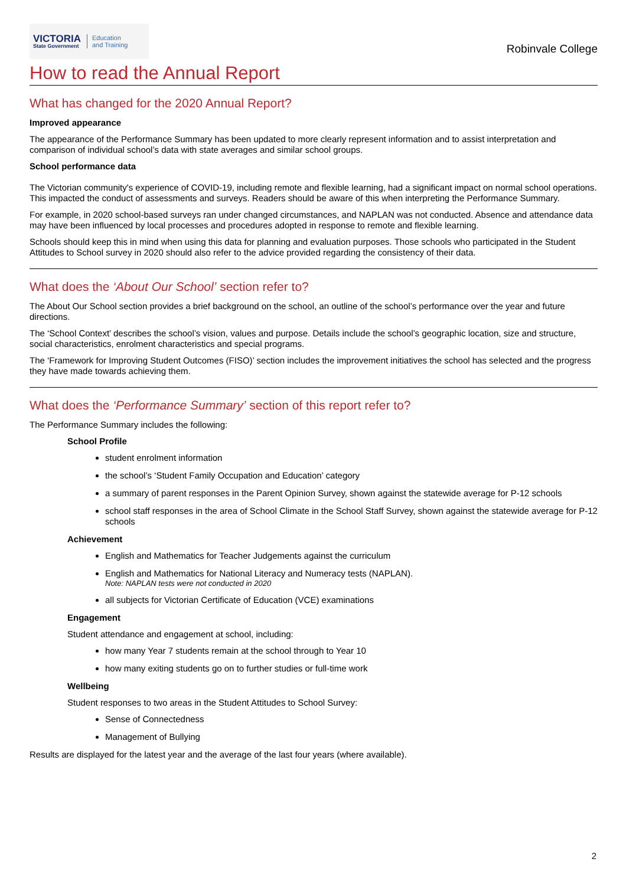VICTORIA
State Government
Education
and Training
Robinvale College
How to read the Annual Report
What has changed for the 2020 Annual Report?
Improved appearance
The appearance of the Performance Summary has been updated to more clearly represent information and to assist interpretation and comparison of individual school’s data with state averages and similar school groups.
School performance data
The Victorian community's experience of COVID-19, including remote and flexible learning, had a significant impact on normal school operations. This impacted the conduct of assessments and surveys. Readers should be aware of this when interpreting the Performance Summary.
For example, in 2020 school-based surveys ran under changed circumstances, and NAPLAN was not conducted. Absence and attendance data may have been influenced by local processes and procedures adopted in response to remote and flexible learning.
Schools should keep this in mind when using this data for planning and evaluation purposes. Those schools who participated in the Student Attitudes to School survey in 2020 should also refer to the advice provided regarding the consistency of their data.
What does the ‘About Our School’ section refer to?
The About Our School section provides a brief background on the school, an outline of the school’s performance over the year and future directions.
The ‘School Context’ describes the school’s vision, values and purpose. Details include the school’s geographic location, size and structure, social characteristics, enrolment characteristics and special programs.
The ‘Framework for Improving Student Outcomes (FISO)’ section includes the improvement initiatives the school has selected and the progress they have made towards achieving them.
What does the ‘Performance Summary’ section of this report refer to?
The Performance Summary includes the following:
School Profile
student enrolment information
the school’s ‘Student Family Occupation and Education’ category
a summary of parent responses in the Parent Opinion Survey, shown against the statewide average for P-12 schools
school staff responses in the area of School Climate in the School Staff Survey, shown against the statewide average for P-12 schools
Achievement
English and Mathematics for Teacher Judgements against the curriculum
English and Mathematics for National Literacy and Numeracy tests (NAPLAN).
Note: NAPLAN tests were not conducted in 2020
all subjects for Victorian Certificate of Education (VCE) examinations
Engagement
Student attendance and engagement at school, including:
how many Year 7 students remain at the school through to Year 10
how many exiting students go on to further studies or full-time work
Wellbeing
Student responses to two areas in the Student Attitudes to School Survey:
Sense of Connectedness
Management of Bullying
Results are displayed for the latest year and the average of the last four years (where available).
2